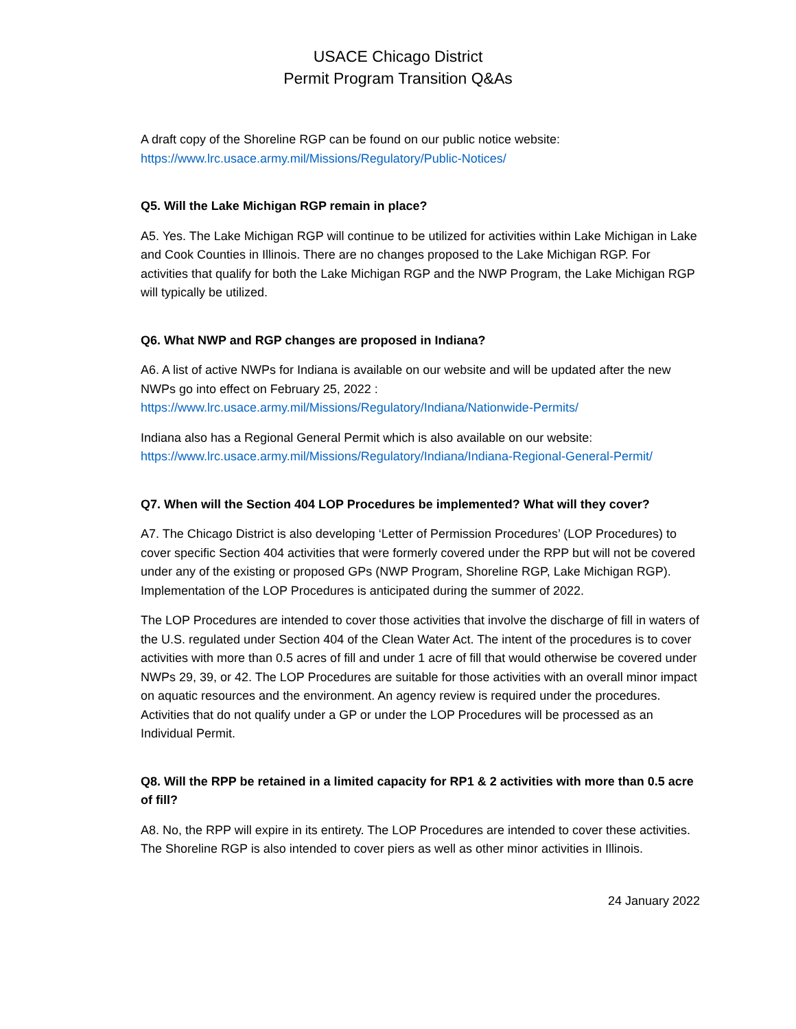USACE Chicago District
Permit Program Transition Q&As
A draft copy of the Shoreline RGP can be found on our public notice website:
https://www.lrc.usace.army.mil/Missions/Regulatory/Public-Notices/
Q5. Will the Lake Michigan RGP remain in place?
A5. Yes. The Lake Michigan RGP will continue to be utilized for activities within Lake Michigan in Lake and Cook Counties in Illinois. There are no changes proposed to the Lake Michigan RGP. For activities that qualify for both the Lake Michigan RGP and the NWP Program, the Lake Michigan RGP will typically be utilized.
Q6. What NWP and RGP changes are proposed in Indiana?
A6. A list of active NWPs for Indiana is available on our website and will be updated after the new NWPs go into effect on February 25, 2022 :
https://www.lrc.usace.army.mil/Missions/Regulatory/Indiana/Nationwide-Permits/
Indiana also has a Regional General Permit which is also available on our website:
https://www.lrc.usace.army.mil/Missions/Regulatory/Indiana/Indiana-Regional-General-Permit/
Q7. When will the Section 404 LOP Procedures be implemented? What will they cover?
A7. The Chicago District is also developing ‘Letter of Permission Procedures’ (LOP Procedures) to cover specific Section 404 activities that were formerly covered under the RPP but will not be covered under any of the existing or proposed GPs (NWP Program, Shoreline RGP, Lake Michigan RGP). Implementation of the LOP Procedures is anticipated during the summer of 2022.
The LOP Procedures are intended to cover those activities that involve the discharge of fill in waters of the U.S. regulated under Section 404 of the Clean Water Act. The intent of the procedures is to cover activities with more than 0.5 acres of fill and under 1 acre of fill that would otherwise be covered under NWPs 29, 39, or 42. The LOP Procedures are suitable for those activities with an overall minor impact on aquatic resources and the environment. An agency review is required under the procedures. Activities that do not qualify under a GP or under the LOP Procedures will be processed as an Individual Permit.
Q8. Will the RPP be retained in a limited capacity for RP1 & 2 activities with more than 0.5 acre of fill?
A8. No, the RPP will expire in its entirety. The LOP Procedures are intended to cover these activities. The Shoreline RGP is also intended to cover piers as well as other minor activities in Illinois.
24 January 2022